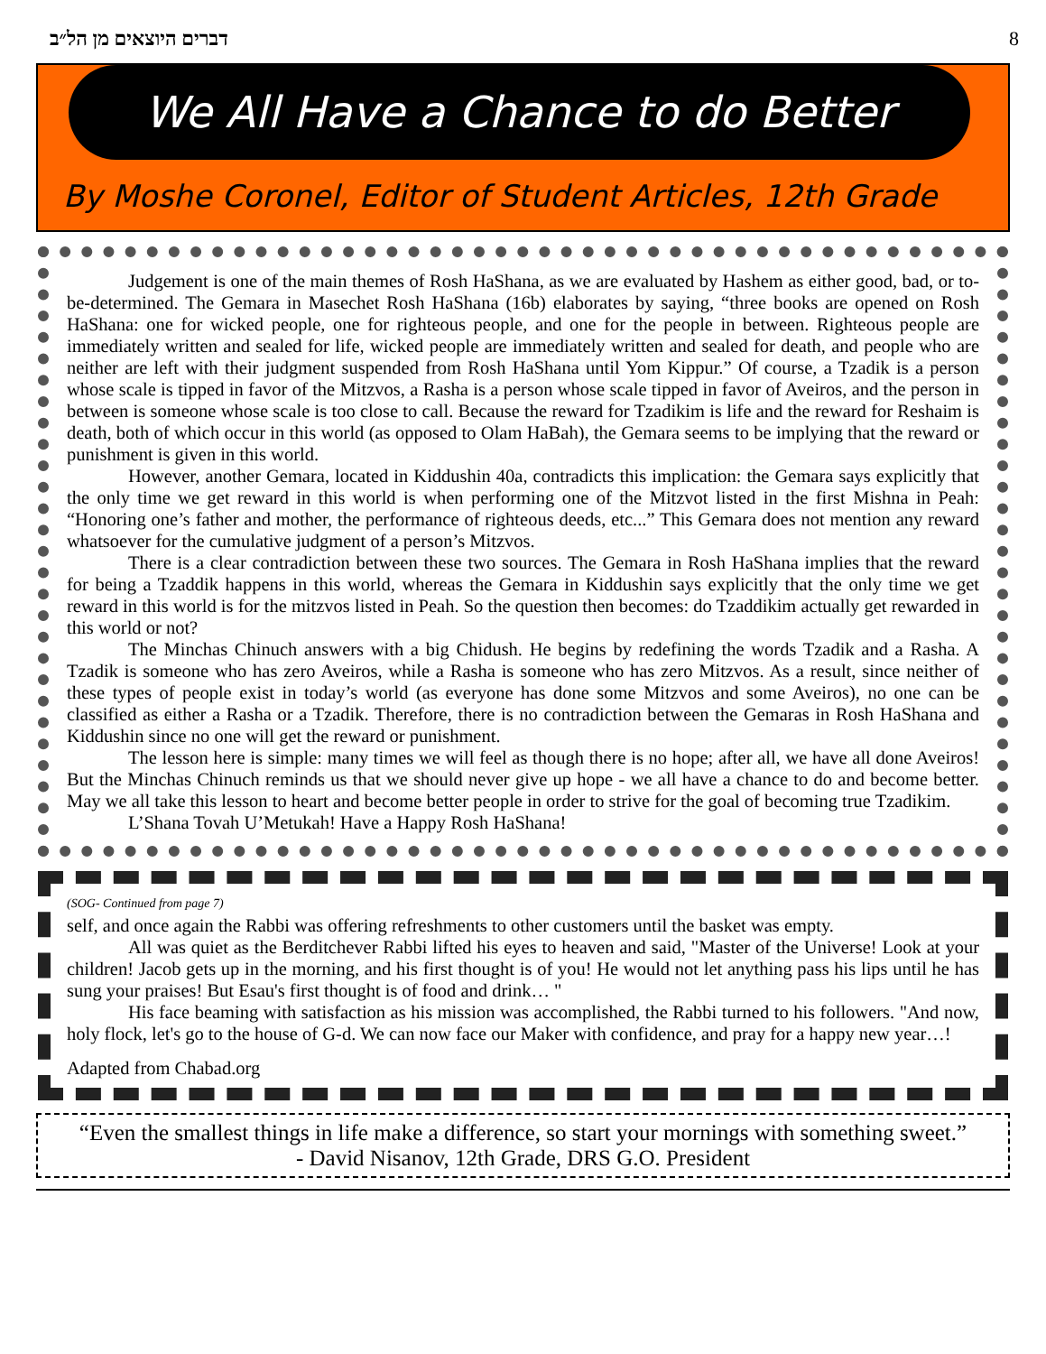דברים היוצאים מן הל״ב 8
We All Have a Chance to do Better
By Moshe Coronel, Editor of Student Articles, 12th Grade
Judgement is one of the main themes of Rosh HaShana, as we are evaluated by Hashem as either good, bad, or to-be-determined. The Gemara in Masechet Rosh HaShana (16b) elaborates by saying, “three books are opened on Rosh HaShana: one for wicked people, one for righteous people, and one for the people in between. Righteous people are immediately written and sealed for life, wicked people are immediately written and sealed for death, and people who are neither are left with their judgment suspended from Rosh HaShana until Yom Kippur.” Of course, a Tzadik is a person whose scale is tipped in favor of the Mitzvos, a Rasha is a person whose scale tipped in favor of Aveiros, and the person in between is someone whose scale is too close to call. Because the reward for Tzadikim is life and the reward for Reshaim is death, both of which occur in this world (as opposed to Olam HaBah), the Gemara seems to be implying that the reward or punishment is given in this world.
However, another Gemara, located in Kiddushin 40a, contradicts this implication: the Gemara says explicitly that the only time we get reward in this world is when performing one of the Mitzvot listed in the first Mishna in Peah: “Honoring one’s father and mother, the performance of righteous deeds, etc...” This Gemara does not mention any reward whatsoever for the cumulative judgment of a person’s Mitzvos.
There is a clear contradiction between these two sources. The Gemara in Rosh HaShana implies that the reward for being a Tzaddik happens in this world, whereas the Gemara in Kiddushin says explicitly that the only time we get reward in this world is for the mitzvos listed in Peah. So the question then becomes: do Tzaddikim actually get rewarded in this world or not?
The Minchas Chinuch answers with a big Chidush. He begins by redefining the words Tzadik and a Rasha. A Tzadik is someone who has zero Aveiros, while a Rasha is someone who has zero Mitzvos. As a result, since neither of these types of people exist in today’s world (as everyone has done some Mitzvos and some Aveiros), no one can be classified as either a Rasha or a Tzadik. Therefore, there is no contradiction between the Gemaras in Rosh HaShana and Kiddushin since no one will get the reward or punishment.
The lesson here is simple: many times we will feel as though there is no hope; after all, we have all done Aveiros! But the Minchas Chinuch reminds us that we should never give up hope - we all have a chance to do and become better. May we all take this lesson to heart and become better people in order to strive for the goal of becoming true Tzadikim.
L’Shana Tovah U’Metukah! Have a Happy Rosh HaShana!
(SOG- Continued from page 7)
self, and once again the Rabbi was offering refreshments to other customers until the basket was empty.
All was quiet as the Berditchever Rabbi lifted his eyes to heaven and said, "Master of the Universe! Look at your children! Jacob gets up in the morning, and his first thought is of you! He would not let anything pass his lips until he has sung your praises! But Esau's first thought is of food and drink… "
His face beaming with satisfaction as his mission was accomplished, the Rabbi turned to his followers. "And now, holy flock, let's go to the house of G-d. We can now face our Maker with confidence, and pray for a happy new year…!
Adapted from Chabad.org
“Even the smallest things in life make a difference, so start your mornings with something sweet.”
- David Nisanov, 12th Grade, DRS G.O. President